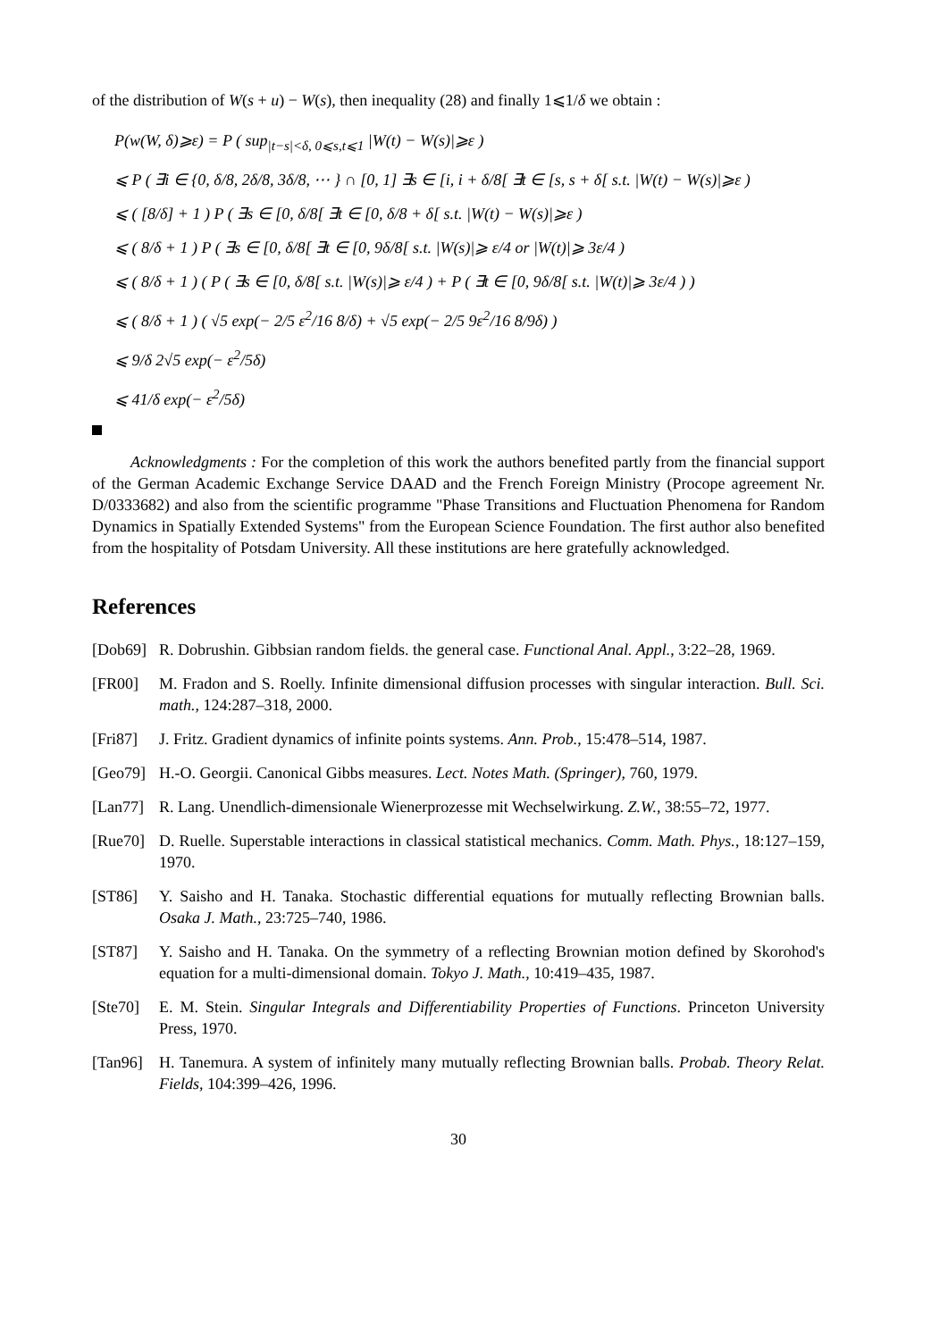of the distribution of W(s + u) − W(s), then inequality (28) and finally 1⩽1/δ we obtain :
P(w(W, δ)⩾ε) = P ( sup<sub>|t−s|<δ, 0⩽s,t⩽1</sub> |W(t) − W(s)|⩾ε )
⩽ P ( ∃i ∈ {0, δ/8, 2δ/8, 3δ/8, ⋯ } ∩ [0, 1] ∃s ∈ [i, i + δ/8[ ∃t ∈ [s, s + δ[ s.t. |W(t) − W(s)|⩾ε )
⩽ ( [8/δ] + 1 ) P ( ∃s ∈ [0, δ/8[ ∃t ∈ [0, δ/8 + δ[ s.t. |W(t) − W(s)|⩾ε )
⩽ ( 8/δ + 1 ) P ( ∃s ∈ [0, δ/8[ ∃t ∈ [0, 9δ/8[ s.t. |W(s)|⩾ ε/4 or |W(t)|⩾ 3ε/4 )
⩽ ( 8/δ + 1 ) ( P ( ∃s ∈ [0, δ/8[ s.t. |W(s)|⩾ ε/4 ) + P ( ∃t ∈ [0, 9δ/8[ s.t. |W(t)|⩾ 3ε/4 ) )
⩽ ( 8/δ + 1 ) ( √5 exp(− 2/5 ε<sup>2</sup>/16 8/δ) + √5 exp(− 2/5 9ε<sup>2</sup>/16 8/9δ) )
⩽ 9/δ 2√5 exp(− ε<sup>2</sup>/5δ)
⩽ 41/δ exp(− ε<sup>2</sup>/5δ)
Acknowledgments : For the completion of this work the authors benefited partly from the financial support of the German Academic Exchange Service DAAD and the French Foreign Ministry (Procope agreement Nr. D/0333682) and also from the scientific programme "Phase Transitions and Fluctuation Phenomena for Random Dynamics in Spatially Extended Systems" from the European Science Foundation. The first author also benefited from the hospitality of Potsdam University. All these institutions are here gratefully acknowledged.
References
[Dob69] R. Dobrushin. Gibbsian random fields. the general case. Functional Anal. Appl., 3:22–28, 1969.
[FR00] M. Fradon and S. Roelly. Infinite dimensional diffusion processes with singular interaction. Bull. Sci. math., 124:287–318, 2000.
[Fri87] J. Fritz. Gradient dynamics of infinite points systems. Ann. Prob., 15:478–514, 1987.
[Geo79] H.-O. Georgii. Canonical Gibbs measures. Lect. Notes Math. (Springer), 760, 1979.
[Lan77] R. Lang. Unendlich-dimensionale Wienerprozesse mit Wechselwirkung. Z.W., 38:55–72, 1977.
[Rue70] D. Ruelle. Superstable interactions in classical statistical mechanics. Comm. Math. Phys., 18:127–159, 1970.
[ST86] Y. Saisho and H. Tanaka. Stochastic differential equations for mutually reflecting Brownian balls. Osaka J. Math., 23:725–740, 1986.
[ST87] Y. Saisho and H. Tanaka. On the symmetry of a reflecting Brownian motion defined by Skorohod's equation for a multi-dimensional domain. Tokyo J. Math., 10:419–435, 1987.
[Ste70] E. M. Stein. Singular Integrals and Differentiability Properties of Functions. Princeton University Press, 1970.
[Tan96] H. Tanemura. A system of infinitely many mutually reflecting Brownian balls. Probab. Theory Relat. Fields, 104:399–426, 1996.
30